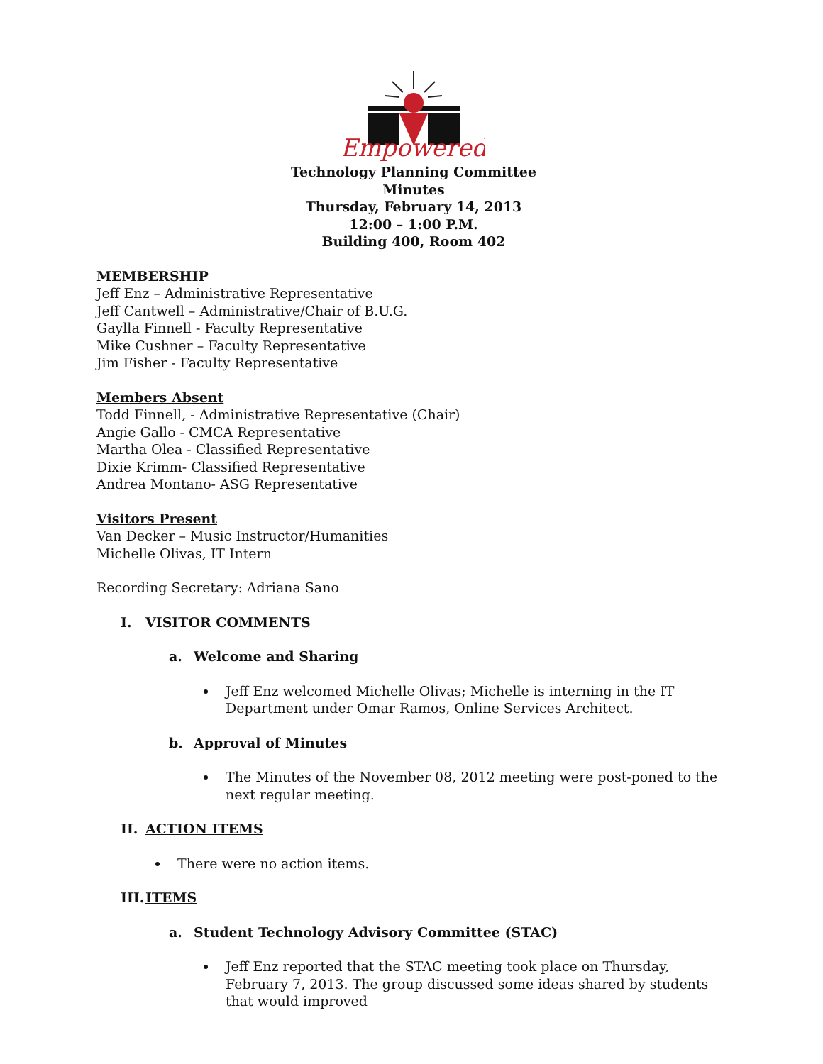Empowered
Technology Planning Committee
Minutes
Thursday, February 14, 2013
12:00 – 1:00 P.M.
Building 400, Room 402
MEMBERSHIP
Jeff Enz – Administrative Representative
Jeff Cantwell – Administrative/Chair of B.U.G.
Gaylla Finnell - Faculty Representative
Mike Cushner – Faculty Representative
Jim Fisher - Faculty Representative
Members Absent
Todd Finnell, - Administrative Representative (Chair)
Angie Gallo - CMCA Representative
Martha Olea - Classified Representative
Dixie Krimm- Classified Representative
Andrea Montano- ASG Representative
Visitors Present
Van Decker – Music Instructor/Humanities
Michelle Olivas, IT Intern
Recording Secretary: Adriana Sano
I. VISITOR COMMENTS
a. Welcome and Sharing
Jeff Enz welcomed Michelle Olivas; Michelle is interning in the IT Department under Omar Ramos, Online Services Architect.
b. Approval of Minutes
The Minutes of the November 08, 2012 meeting were post-poned to the next regular meeting.
II. ACTION ITEMS
There were no action items.
III. ITEMS
a. Student Technology Advisory Committee (STAC)
Jeff Enz reported that the STAC meeting took place on Thursday, February 7, 2013. The group discussed some ideas shared by students that would improved